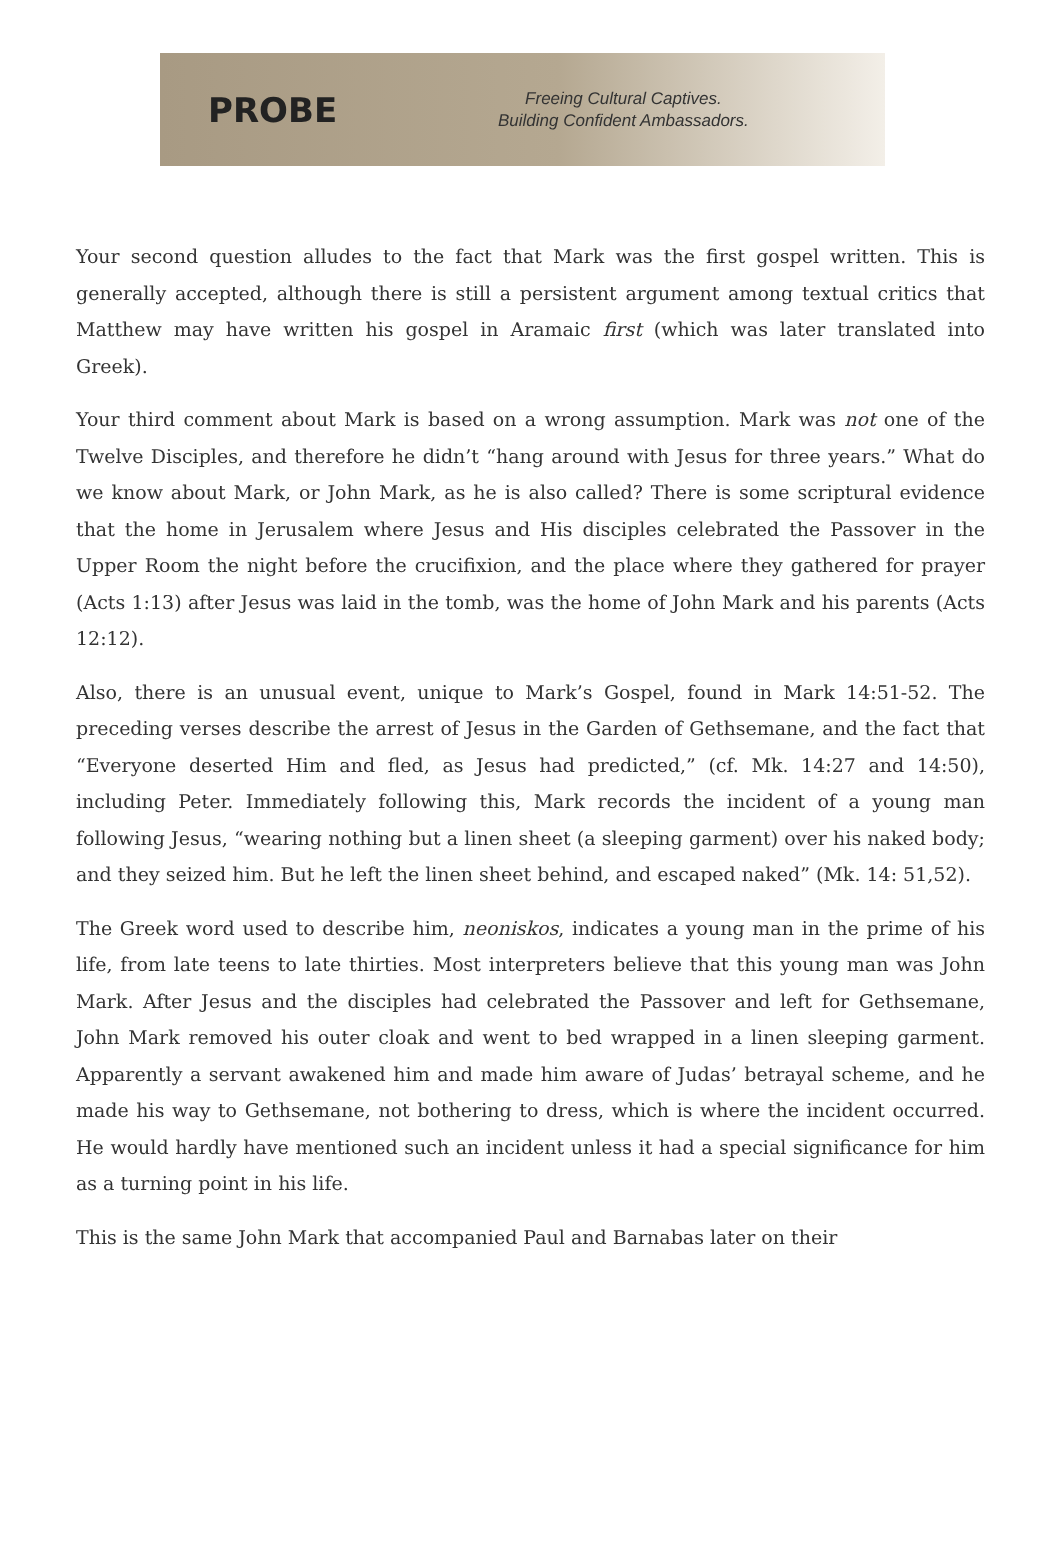PROBE
Freeing Cultural Captives.
Building Confident Ambassadors.
Your second question alludes to the fact that Mark was the first gospel written. This is generally accepted, although there is still a persistent argument among textual critics that Matthew may have written his gospel in Aramaic first (which was later translated into Greek).
Your third comment about Mark is based on a wrong assumption. Mark was not one of the Twelve Disciples, and therefore he didn’t “hang around with Jesus for three years.” What do we know about Mark, or John Mark, as he is also called? There is some scriptural evidence that the home in Jerusalem where Jesus and His disciples celebrated the Passover in the Upper Room the night before the crucifixion, and the place where they gathered for prayer (Acts 1:13) after Jesus was laid in the tomb, was the home of John Mark and his parents (Acts 12:12).
Also, there is an unusual event, unique to Mark’s Gospel, found in Mark 14:51-52. The preceding verses describe the arrest of Jesus in the Garden of Gethsemane, and the fact that “Everyone deserted Him and fled, as Jesus had predicted,” (cf. Mk. 14:27 and 14:50), including Peter. Immediately following this, Mark records the incident of a young man following Jesus, “wearing nothing but a linen sheet (a sleeping garment) over his naked body; and they seized him. But he left the linen sheet behind, and escaped naked” (Mk. 14: 51,52).
The Greek word used to describe him, neoniskos, indicates a young man in the prime of his life, from late teens to late thirties. Most interpreters believe that this young man was John Mark. After Jesus and the disciples had celebrated the Passover and left for Gethsemane, John Mark removed his outer cloak and went to bed wrapped in a linen sleeping garment. Apparently a servant awakened him and made him aware of Judas’ betrayal scheme, and he made his way to Gethsemane, not bothering to dress, which is where the incident occurred. He would hardly have mentioned such an incident unless it had a special significance for him as a turning point in his life.
This is the same John Mark that accompanied Paul and Barnabas later on their